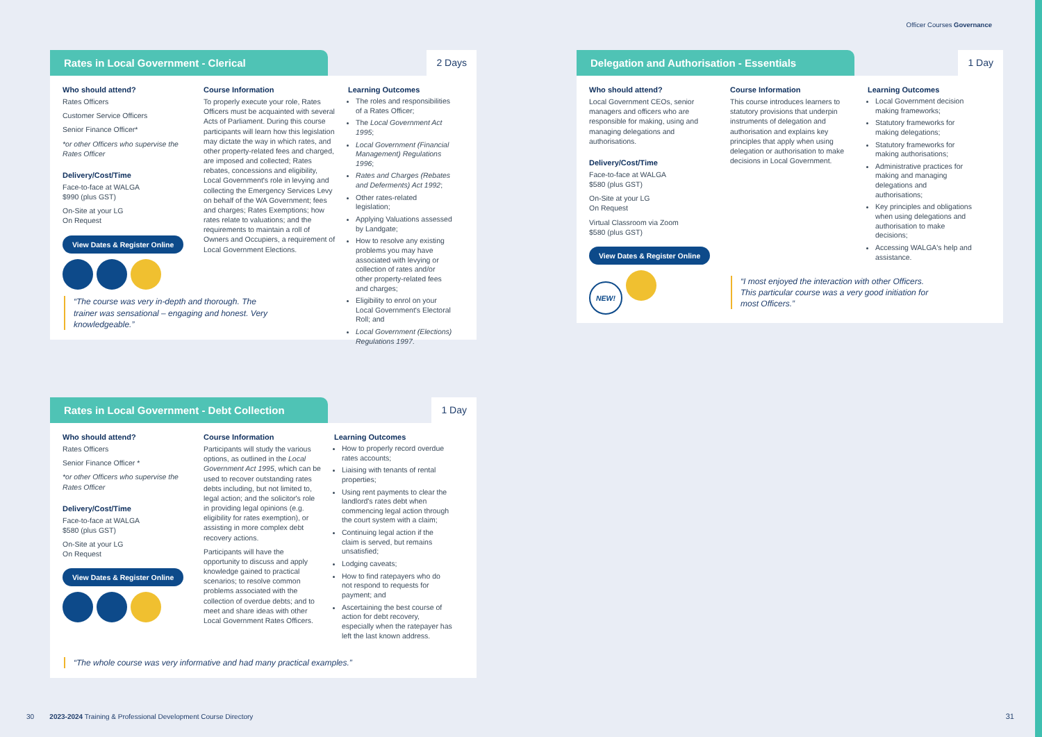Officer Courses Governance
Rates in Local Government - Clerical 2 Days
Who should attend?
Rates Officers
Customer Service Officers
Senior Finance Officer*
*or other Officers who supervise the Rates Officer
Delivery/Cost/Time
Face-to-face at WALGA
$990 (plus GST)
On-Site at your LG
On Request
View Dates & Register Online
Course Information
To properly execute your role, Rates Officers must be acquainted with several Acts of Parliament. During this course participants will learn how this legislation may dictate the way in which rates, and other property-related fees and charged, are imposed and collected; Rates rebates, concessions and eligibility, Local Government's role in levying and collecting the Emergency Services Levy on behalf of the WA Government; fees and charges; Rates Exemptions; how rates relate to valuations; and the requirements to maintain a roll of Owners and Occupiers, a requirement of Local Government Elections.
Learning Outcomes
The roles and responsibilities of a Rates Officer;
The Local Government Act 1995;
Local Government (Financial Management) Regulations 1996;
Rates and Charges (Rebates and Deferments) Act 1992;
Other rates-related legislation;
Applying Valuations assessed by Landgate;
How to resolve any existing problems you may have associated with levying or collection of rates and/or other property-related fees and charges;
Eligibility to enrol on your Local Government's Electoral Roll; and
Local Government (Elections) Regulations 1997.
“The course was very in-depth and thorough. The trainer was sensational – engaging and honest. Very knowledgeable.”
Rates in Local Government - Debt Collection
1 Day
Who should attend?
Rates Officers
Senior Finance Officer *
*or other Officers who supervise the Rates Officer
Delivery/Cost/Time
Face-to-face at WALGA
$580 (plus GST)
On-Site at your LG
On Request
View Dates & Register Online
Course Information
Participants will study the various options, as outlined in the Local Government Act 1995, which can be used to recover outstanding rates debts including, but not limited to, legal action; and the solicitor's role in providing legal opinions (e.g. eligibility for rates exemption), or assisting in more complex debt recovery actions.
Participants will have the opportunity to discuss and apply knowledge gained to practical scenarios; to resolve common problems associated with the collection of overdue debts; and to meet and share ideas with other Local Government Rates Officers.
Learning Outcomes
How to properly record overdue rates accounts;
Liaising with tenants of rental properties;
Using rent payments to clear the landlord's rates debt when commencing legal action through the court system with a claim;
Continuing legal action if the claim is served, but remains unsatisfied;
Lodging caveats;
How to find ratepayers who do not respond to requests for payment; and
Ascertaining the best course of action for debt recovery, especially when the ratepayer has left the last known address.
“The whole course was very informative and had many practical examples.”
Delegation and Authorisation - Essentials
1 Day
Who should attend?
Local Government CEOs, senior managers and officers who are responsible for making, using and managing delegations and authorisations.
Delivery/Cost/Time
Face-to-face at WALGA
$580 (plus GST)
On-Site at your LG
On Request
Virtual Classroom via Zoom
$580 (plus GST)
View Dates & Register Online
NEW!
Course Information
This course introduces learners to statutory provisions that underpin instruments of delegation and authorisation and explains key principles that apply when using delegation or authorisation to make decisions in Local Government.
Learning Outcomes
Local Government decision making frameworks;
Statutory frameworks for making delegations;
Statutory frameworks for making authorisations;
Administrative practices for making and managing delegations and authorisations;
Key principles and obligations when using delegations and authorisation to make decisions;
Accessing WALGA's help and assistance.
“I most enjoyed the interaction with other Officers. This particular course was a very good initiation for most Officers.”
30 2023-2024 Training & Professional Development Course Directory
31